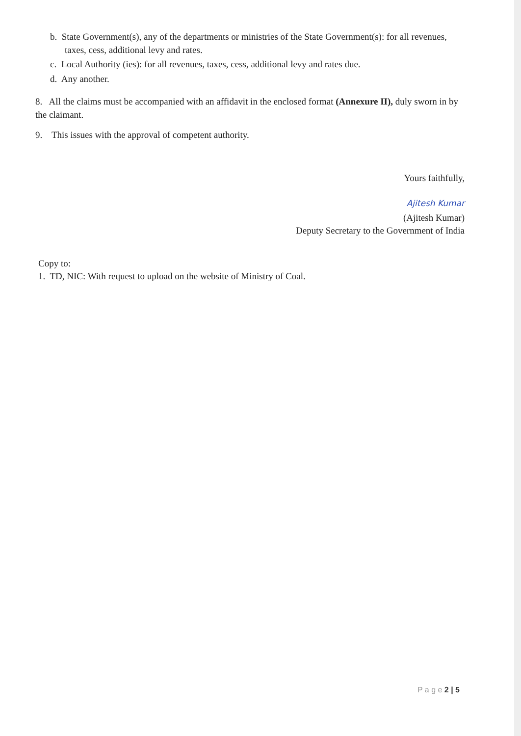b. State Government(s), any of the departments or ministries of the State Government(s): for all revenues, taxes, cess, additional levy and rates.
c. Local Authority (ies): for all revenues, taxes, cess, additional levy and rates due.
d. Any another.
8. All the claims must be accompanied with an affidavit in the enclosed format (Annexure II), duly sworn in by the claimant.
9. This issues with the approval of competent authority.
Yours faithfully,
Ajitesh Kumar
(Ajitesh Kumar)
Deputy Secretary to the Government of India
Copy to:
1. TD, NIC: With request to upload on the website of Ministry of Coal.
P a g e 2 | 5